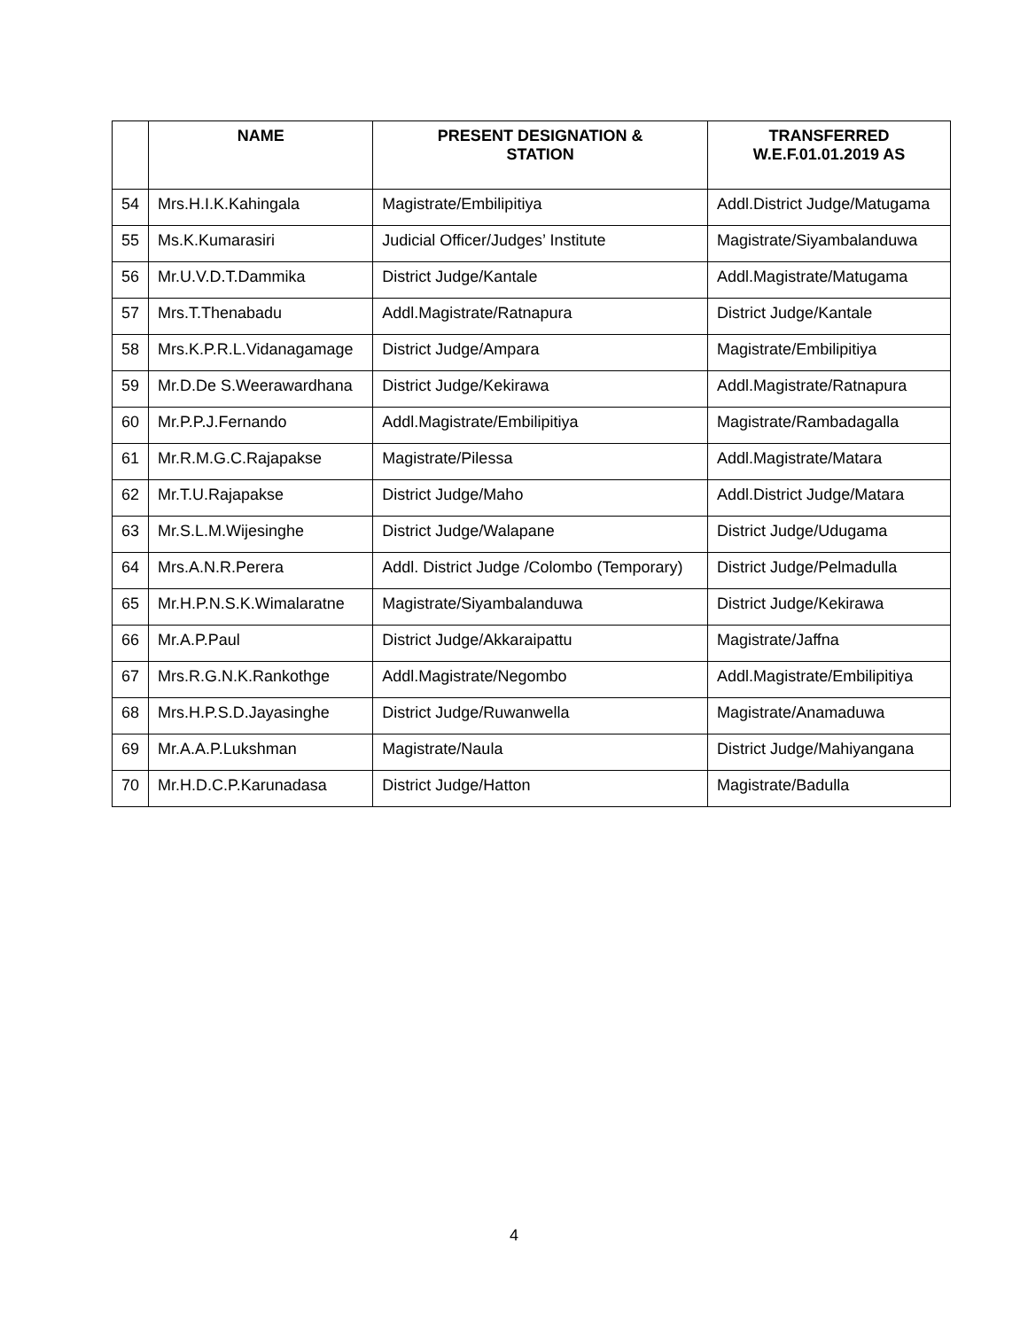| | NAME | PRESENT DESIGNATION & STATION | TRANSFERRED W.E.F.01.01.2019 AS |
| --- | --- | --- | --- |
| 54 | Mrs.H.I.K.Kahingala | Magistrate/Embilipitiya | Addl.District Judge/Matugama |
| 55 | Ms.K.Kumarasiri | Judicial Officer/Judges’ Institute | Magistrate/Siyambalanduwa |
| 56 | Mr.U.V.D.T.Dammika | District Judge/Kantale | Addl.Magistrate/Matugama |
| 57 | Mrs.T.Thenabadu | Addl.Magistrate/Ratnapura | District Judge/Kantale |
| 58 | Mrs.K.P.R.L.Vidanagamage | District Judge/Ampara | Magistrate/Embilipitiya |
| 59 | Mr.D.De S.Weerawardhana | District Judge/Kekirawa | Addl.Magistrate/Ratnapura |
| 60 | Mr.P.P.J.Fernando | Addl.Magistrate/Embilipitiya | Magistrate/Rambadagalla |
| 61 | Mr.R.M.G.C.Rajapakse | Magistrate/Pilessa | Addl.Magistrate/Matara |
| 62 | Mr.T.U.Rajapakse | District Judge/Maho | Addl.District Judge/Matara |
| 63 | Mr.S.L.M.Wijesinghe | District Judge/Walapane | District Judge/Udugama |
| 64 | Mrs.A.N.R.Perera | Addl. District Judge /Colombo (Temporary) | District Judge/Pelmadulla |
| 65 | Mr.H.P.N.S.K.Wimalaratne | Magistrate/Siyambalanduwa | District Judge/Kekirawa |
| 66 | Mr.A.P.Paul | District Judge/Akkaraipattu | Magistrate/Jaffna |
| 67 | Mrs.R.G.N.K.Rankothge | Addl.Magistrate/Negombo | Addl.Magistrate/Embilipitiya |
| 68 | Mrs.H.P.S.D.Jayasinghe | District Judge/Ruwanwella | Magistrate/Anamaduwa |
| 69 | Mr.A.A.P.Lukshman | Magistrate/Naula | District Judge/Mahiyangana |
| 70 | Mr.H.D.C.P.Karunadasa | District Judge/Hatton | Magistrate/Badulla |
4